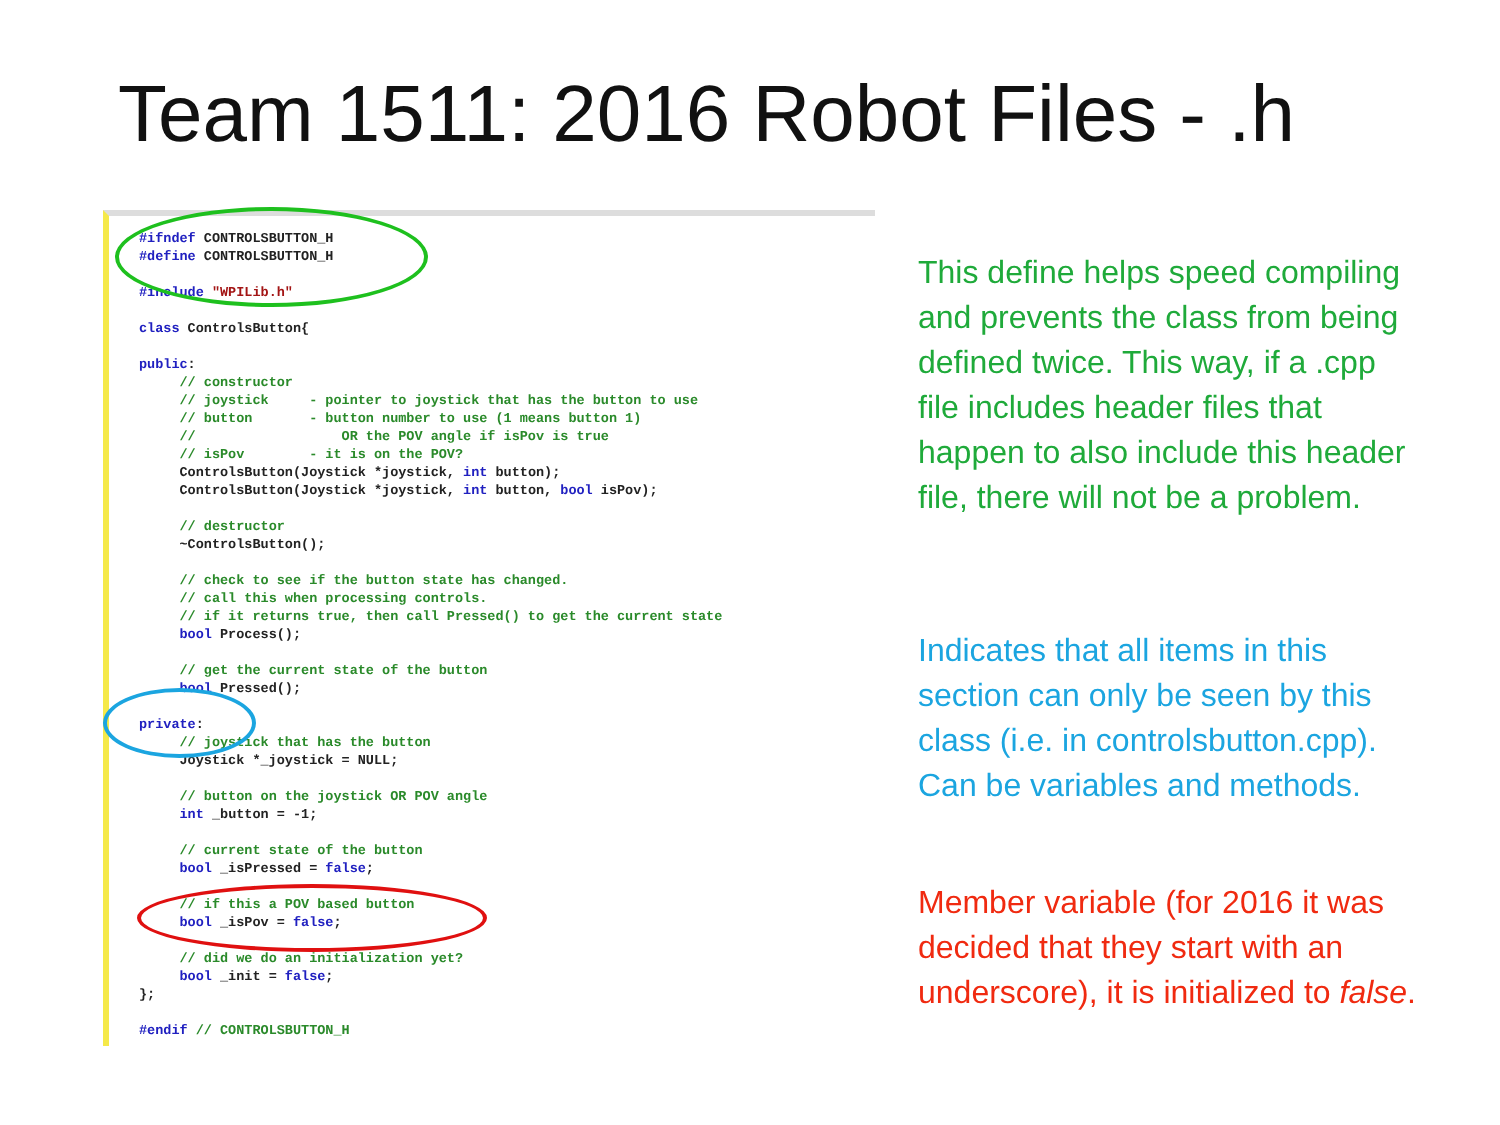Team 1511: 2016 Robot Files - .h
#ifndef CONTROLSBUTTON_H
#define CONTROLSBUTTON_H

#include "WPILib.h"

class ControlsButton{

public:
     // constructor
     // joystick     - pointer to joystick that has the button to use
     // button       - button number to use (1 means button 1)
     //                  OR the POV angle if isPov is true
     // isPov        - it is on the POV?
     ControlsButton(Joystick *joystick, int button);
     ControlsButton(Joystick *joystick, int button, bool isPov);

     // destructor
     ~ControlsButton();

     // check to see if the button state has changed.
     // call this when processing controls.
     // if it returns true, then call Pressed() to get the current state
     bool Process();

     // get the current state of the button
     bool Pressed();

private:
     // joystick that has the button
     Joystick *_joystick = NULL;

     // button on the joystick OR POV angle
     int _button = -1;

     // current state of the button
     bool _isPressed = false;

     // if this a POV based button
     bool _isPov = false;

     // did we do an initialization yet?
     bool _init = false;
};

#endif // CONTROLSBUTTON_H
This define helps speed compiling and prevents the class from being defined twice. This way, if a .cpp file includes header files that happen to also include this header file, there will not be a problem.
Indicates that all items in this section can only be seen by this class (i.e. in controlsbutton.cpp). Can be variables and methods.
Member variable (for 2016 it was decided that they start with an underscore), it is initialized to false.